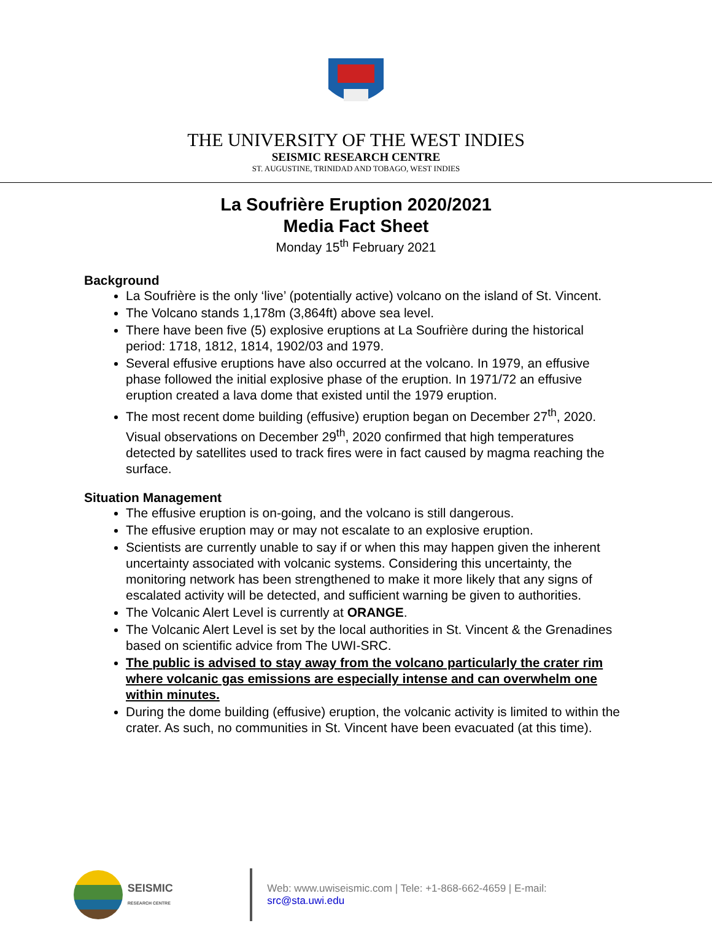THE UNIVERSITY OF THE WEST INDIES
SEISMIC RESEARCH CENTRE
ST. AUGUSTINE, TRINIDAD AND TOBAGO, WEST INDIES
La Soufrière Eruption 2020/2021
Media Fact Sheet
Monday 15<sup>th</sup> February 2021
Background
La Soufrière is the only ‘live’ (potentially active) volcano on the island of St. Vincent.
The Volcano stands 1,178m (3,864ft) above sea level.
There have been five (5) explosive eruptions at La Soufrière during the historical period: 1718, 1812, 1814, 1902/03 and 1979.
Several effusive eruptions have also occurred at the volcano. In 1979, an effusive phase followed the initial explosive phase of the eruption. In 1971/72 an effusive eruption created a lava dome that existed until the 1979 eruption.
The most recent dome building (effusive) eruption began on December 27<sup>th</sup>, 2020. Visual observations on December 29<sup>th</sup>, 2020 confirmed that high temperatures detected by satellites used to track fires were in fact caused by magma reaching the surface.
Situation Management
The effusive eruption is on-going, and the volcano is still dangerous.
The effusive eruption may or may not escalate to an explosive eruption.
Scientists are currently unable to say if or when this may happen given the inherent uncertainty associated with volcanic systems. Considering this uncertainty, the monitoring network has been strengthened to make it more likely that any signs of escalated activity will be detected, and sufficient warning be given to authorities.
The Volcanic Alert Level is currently at ORANGE.
The Volcanic Alert Level is set by the local authorities in St. Vincent & the Grenadines based on scientific advice from The UWI-SRC.
The public is advised to stay away from the volcano particularly the crater rim where volcanic gas emissions are especially intense and can overwhelm one within minutes.
During the dome building (effusive) eruption, the volcanic activity is limited to within the crater. As such, no communities in St. Vincent have been evacuated (at this time).
SEISMIC
RESEARCH CENTRE
Web: www.uwiseismic.com | Tele: +1-868-662-4659 | E-mail: src@sta.uwi.edu